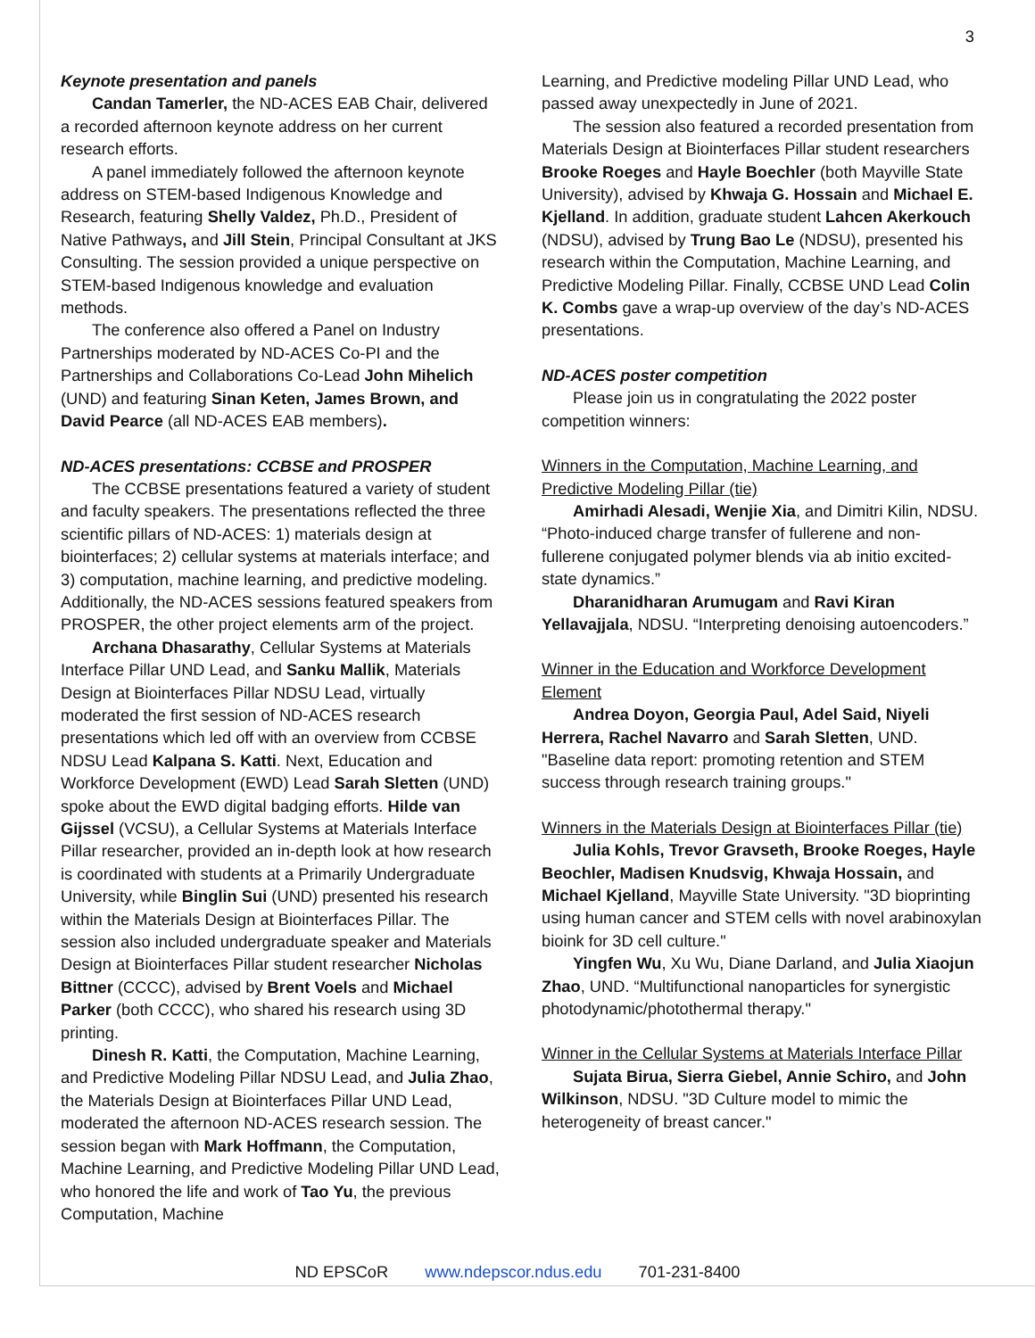3
Keynote presentation and panels
Candan Tamerler, the ND-ACES EAB Chair, delivered a recorded afternoon keynote address on her current research efforts.
A panel immediately followed the afternoon keynote address on STEM-based Indigenous Knowledge and Research, featuring Shelly Valdez, Ph.D., President of Native Pathways, and Jill Stein, Principal Consultant at JKS Consulting. The session provided a unique perspective on STEM-based Indigenous knowledge and evaluation methods.
The conference also offered a Panel on Industry Partnerships moderated by ND-ACES Co-PI and the Partnerships and Collaborations Co-Lead John Mihelich (UND) and featuring Sinan Keten, James Brown, and David Pearce (all ND-ACES EAB members).
ND-ACES presentations: CCBSE and PROSPER
The CCBSE presentations featured a variety of student and faculty speakers. The presentations reflected the three scientific pillars of ND-ACES: 1) materials design at biointerfaces; 2) cellular systems at materials interface; and 3) computation, machine learning, and predictive modeling. Additionally, the ND-ACES sessions featured speakers from PROSPER, the other project elements arm of the project.
Archana Dhasarathy, Cellular Systems at Materials Interface Pillar UND Lead, and Sanku Mallik, Materials Design at Biointerfaces Pillar NDSU Lead, virtually moderated the first session of ND-ACES research presentations which led off with an overview from CCBSE NDSU Lead Kalpana S. Katti. Next, Education and Workforce Development (EWD) Lead Sarah Sletten (UND) spoke about the EWD digital badging efforts. Hilde van Gijssel (VCSU), a Cellular Systems at Materials Interface Pillar researcher, provided an in-depth look at how research is coordinated with students at a Primarily Undergraduate University, while Binglin Sui (UND) presented his research within the Materials Design at Biointerfaces Pillar. The session also included undergraduate speaker and Materials Design at Biointerfaces Pillar student researcher Nicholas Bittner (CCCC), advised by Brent Voels and Michael Parker (both CCCC), who shared his research using 3D printing.
Dinesh R. Katti, the Computation, Machine Learning, and Predictive Modeling Pillar NDSU Lead, and Julia Zhao, the Materials Design at Biointerfaces Pillar UND Lead, moderated the afternoon ND-ACES research session. The session began with Mark Hoffmann, the Computation, Machine Learning, and Predictive Modeling Pillar UND Lead, who honored the life and work of Tao Yu, the previous Computation, Machine
Learning, and Predictive modeling Pillar UND Lead, who passed away unexpectedly in June of 2021.
The session also featured a recorded presentation from Materials Design at Biointerfaces Pillar student researchers Brooke Roeges and Hayle Boechler (both Mayville State University), advised by Khwaja G. Hossain and Michael E. Kjelland. In addition, graduate student Lahcen Akerkouch (NDSU), advised by Trung Bao Le (NDSU), presented his research within the Computation, Machine Learning, and Predictive Modeling Pillar. Finally, CCBSE UND Lead Colin K. Combs gave a wrap-up overview of the day’s ND-ACES presentations.
ND-ACES poster competition
Please join us in congratulating the 2022 poster competition winners:
Winners in the Computation, Machine Learning, and Predictive Modeling Pillar (tie)
Amirhadi Alesadi, Wenjie Xia, and Dimitri Kilin, NDSU. “Photo-induced charge transfer of fullerene and non-fullerene conjugated polymer blends via ab initio excited-state dynamics.”
Dharanidharan Arumugam and Ravi Kiran Yellavajjala, NDSU. “Interpreting denoising autoencoders.”
Winner in the Education and Workforce Development Element
Andrea Doyon, Georgia Paul, Adel Said, Niyeli Herrera, Rachel Navarro and Sarah Sletten, UND. "Baseline data report: promoting retention and STEM success through research training groups."
Winners in the Materials Design at Biointerfaces Pillar (tie)
Julia Kohls, Trevor Gravseth, Brooke Roeges, Hayle Beochler, Madisen Knudsvig, Khwaja Hossain, and Michael Kjelland, Mayville State University. "3D bioprinting using human cancer and STEM cells with novel arabinoxylan bioink for 3D cell culture."
Yingfen Wu, Xu Wu, Diane Darland, and Julia Xiaojun Zhao, UND. “Multifunctional nanoparticles for synergistic photodynamic/photothermal therapy."
Winner in the Cellular Systems at Materials Interface Pillar
Sujata Birua, Sierra Giebel, Annie Schiro, and John Wilkinson, NDSU. "3D Culture model to mimic the heterogeneity of breast cancer."
ND EPSCoR www.ndepscor.ndus.edu 701-231-8400